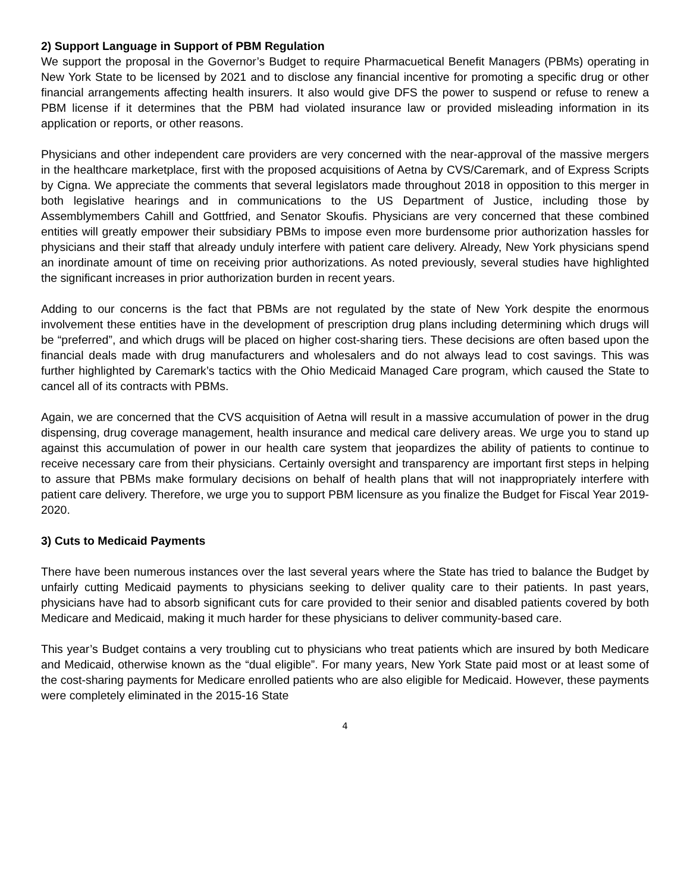2) Support Language in Support of PBM Regulation
We support the proposal in the Governor’s Budget to require Pharmacuetical Benefit Managers (PBMs) operating in New York State to be licensed by 2021 and to disclose any financial incentive for promoting a specific drug or other financial arrangements affecting health insurers. It also would give DFS the power to suspend or refuse to renew a PBM license if it determines that the PBM had violated insurance law or provided misleading information in its application or reports, or other reasons.
Physicians and other independent care providers are very concerned with the near-approval of the massive mergers in the healthcare marketplace, first with the proposed acquisitions of Aetna by CVS/Caremark, and of Express Scripts by Cigna. We appreciate the comments that several legislators made throughout 2018 in opposition to this merger in both legislative hearings and in communications to the US Department of Justice, including those by Assemblymembers Cahill and Gottfried, and Senator Skoufis. Physicians are very concerned that these combined entities will greatly empower their subsidiary PBMs to impose even more burdensome prior authorization hassles for physicians and their staff that already unduly interfere with patient care delivery. Already, New York physicians spend an inordinate amount of time on receiving prior authorizations. As noted previously, several studies have highlighted the significant increases in prior authorization burden in recent years.
Adding to our concerns is the fact that PBMs are not regulated by the state of New York despite the enormous involvement these entities have in the development of prescription drug plans including determining which drugs will be “preferred”, and which drugs will be placed on higher cost-sharing tiers. These decisions are often based upon the financial deals made with drug manufacturers and wholesalers and do not always lead to cost savings. This was further highlighted by Caremark’s tactics with the Ohio Medicaid Managed Care program, which caused the State to cancel all of its contracts with PBMs.
Again, we are concerned that the CVS acquisition of Aetna will result in a massive accumulation of power in the drug dispensing, drug coverage management, health insurance and medical care delivery areas. We urge you to stand up against this accumulation of power in our health care system that jeopardizes the ability of patients to continue to receive necessary care from their physicians. Certainly oversight and transparency are important first steps in helping to assure that PBMs make formulary decisions on behalf of health plans that will not inappropriately interfere with patient care delivery. Therefore, we urge you to support PBM licensure as you finalize the Budget for Fiscal Year 2019-2020.
3) Cuts to Medicaid Payments
There have been numerous instances over the last several years where the State has tried to balance the Budget by unfairly cutting Medicaid payments to physicians seeking to deliver quality care to their patients. In past years, physicians have had to absorb significant cuts for care provided to their senior and disabled patients covered by both Medicare and Medicaid, making it much harder for these physicians to deliver community-based care.
This year’s Budget contains a very troubling cut to physicians who treat patients which are insured by both Medicare and Medicaid, otherwise known as the “dual eligible”. For many years, New York State paid most or at least some of the cost-sharing payments for Medicare enrolled patients who are also eligible for Medicaid. However, these payments were completely eliminated in the 2015-16 State
4